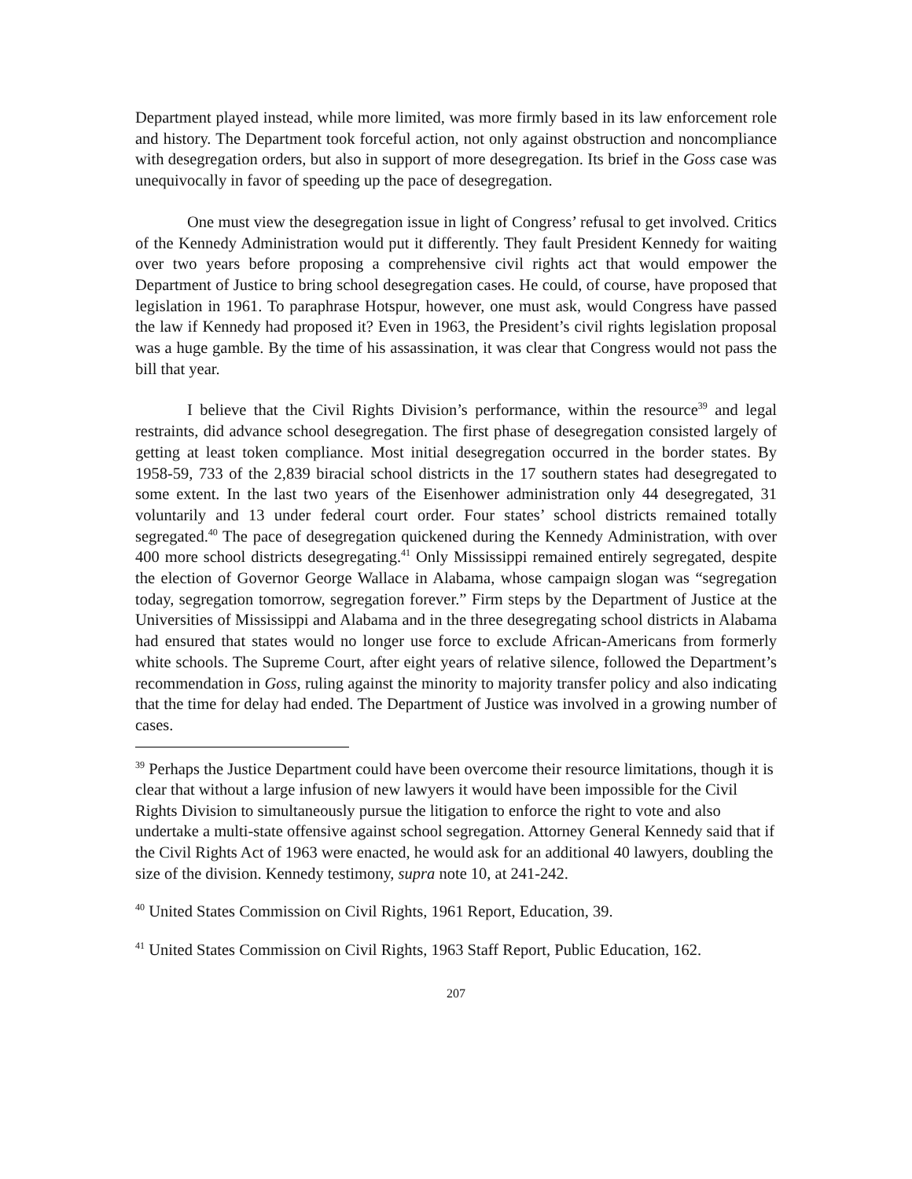Department played instead, while more limited, was more firmly based in its law enforcement role and history. The Department took forceful action, not only against obstruction and noncompliance with desegregation orders, but also in support of more desegregation. Its brief in the Goss case was unequivocally in favor of speeding up the pace of desegregation.
One must view the desegregation issue in light of Congress’ refusal to get involved. Critics of the Kennedy Administration would put it differently. They fault President Kennedy for waiting over two years before proposing a comprehensive civil rights act that would empower the Department of Justice to bring school desegregation cases. He could, of course, have proposed that legislation in 1961. To paraphrase Hotspur, however, one must ask, would Congress have passed the law if Kennedy had proposed it? Even in 1963, the President’s civil rights legislation proposal was a huge gamble. By the time of his assassination, it was clear that Congress would not pass the bill that year.
I believe that the Civil Rights Division’s performance, within the resource<sup>39</sup> and legal restraints, did advance school desegregation. The first phase of desegregation consisted largely of getting at least token compliance. Most initial desegregation occurred in the border states. By 1958-59, 733 of the 2,839 biracial school districts in the 17 southern states had desegregated to some extent. In the last two years of the Eisenhower administration only 44 desegregated, 31 voluntarily and 13 under federal court order. Four states’ school districts remained totally segregated.<sup>40</sup> The pace of desegregation quickened during the Kennedy Administration, with over 400 more school districts desegregating.<sup>41</sup> Only Mississippi remained entirely segregated, despite the election of Governor George Wallace in Alabama, whose campaign slogan was “segregation today, segregation tomorrow, segregation forever.” Firm steps by the Department of Justice at the Universities of Mississippi and Alabama and in the three desegregating school districts in Alabama had ensured that states would no longer use force to exclude African-Americans from formerly white schools. The Supreme Court, after eight years of relative silence, followed the Department’s recommendation in Goss, ruling against the minority to majority transfer policy and also indicating that the time for delay had ended. The Department of Justice was involved in a growing number of cases.
<sup>39</sup> Perhaps the Justice Department could have been overcome their resource limitations, though it is clear that without a large infusion of new lawyers it would have been impossible for the Civil Rights Division to simultaneously pursue the litigation to enforce the right to vote and also undertake a multi-state offensive against school segregation. Attorney General Kennedy said that if the Civil Rights Act of 1963 were enacted, he would ask for an additional 40 lawyers, doubling the size of the division. Kennedy testimony, supra note 10, at 241-242.
<sup>40</sup> United States Commission on Civil Rights, 1961 Report, Education, 39.
<sup>41</sup> United States Commission on Civil Rights, 1963 Staff Report, Public Education, 162.
207